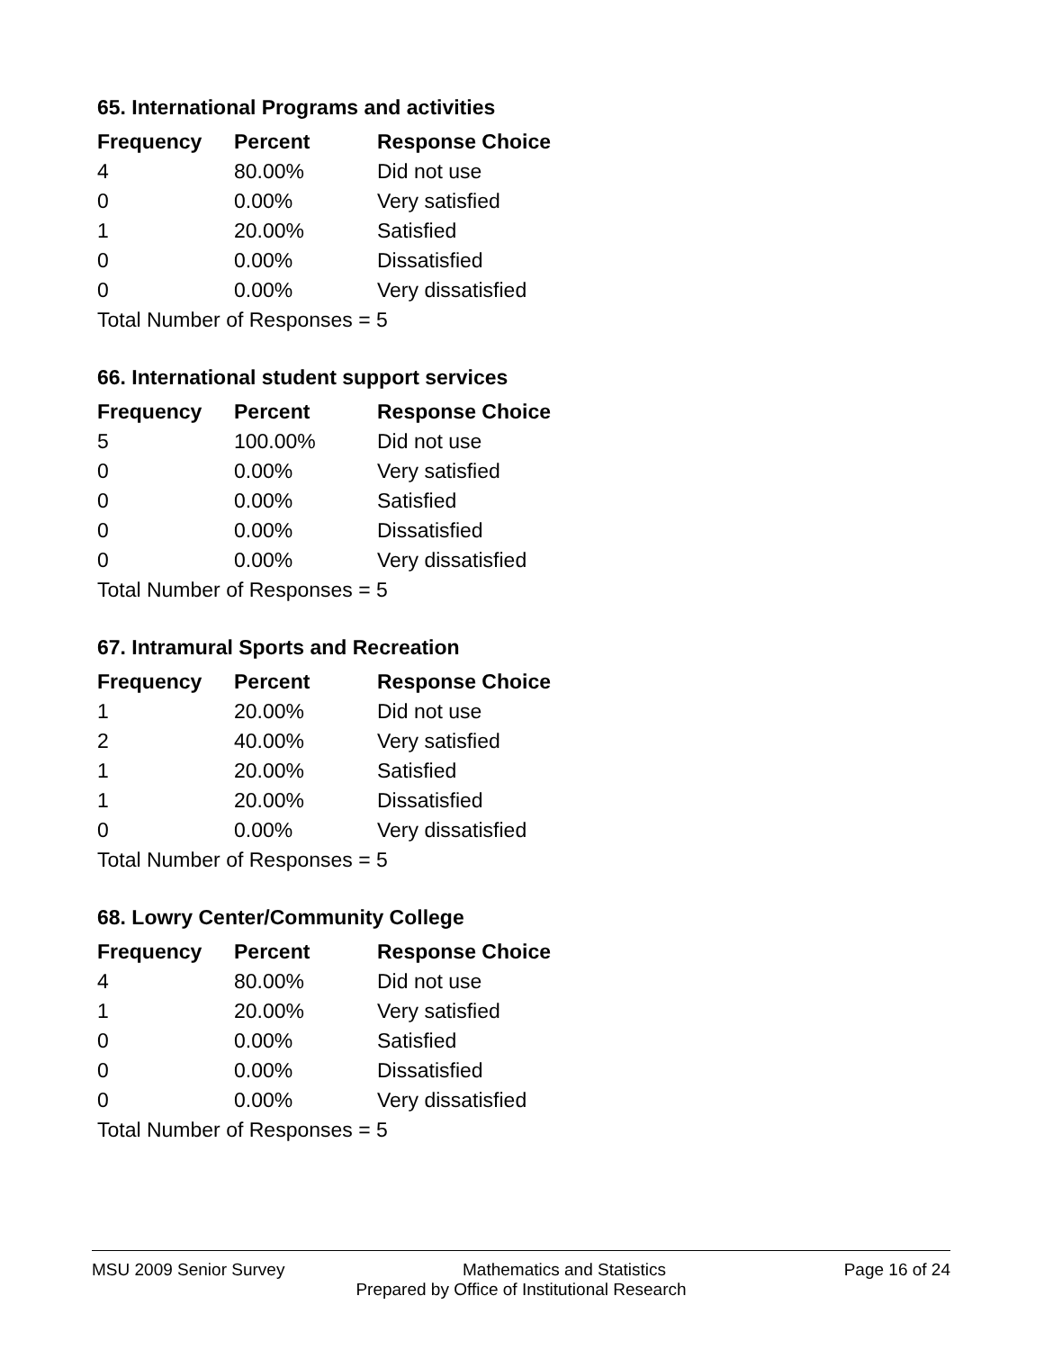65. International Programs and activities
| Frequency | Percent | Response Choice |
| --- | --- | --- |
| 4 | 80.00% | Did not use |
| 0 | 0.00% | Very satisfied |
| 1 | 20.00% | Satisfied |
| 0 | 0.00% | Dissatisfied |
| 0 | 0.00% | Very dissatisfied |
| Total Number of Responses = 5 | | |
66. International student support services
| Frequency | Percent | Response Choice |
| --- | --- | --- |
| 5 | 100.00% | Did not use |
| 0 | 0.00% | Very satisfied |
| 0 | 0.00% | Satisfied |
| 0 | 0.00% | Dissatisfied |
| 0 | 0.00% | Very dissatisfied |
| Total Number of Responses = 5 | | |
67. Intramural Sports and Recreation
| Frequency | Percent | Response Choice |
| --- | --- | --- |
| 1 | 20.00% | Did not use |
| 2 | 40.00% | Very satisfied |
| 1 | 20.00% | Satisfied |
| 1 | 20.00% | Dissatisfied |
| 0 | 0.00% | Very dissatisfied |
| Total Number of Responses = 5 | | |
68. Lowry Center/Community College
| Frequency | Percent | Response Choice |
| --- | --- | --- |
| 4 | 80.00% | Did not use |
| 1 | 20.00% | Very satisfied |
| 0 | 0.00% | Satisfied |
| 0 | 0.00% | Dissatisfied |
| 0 | 0.00% | Very dissatisfied |
| Total Number of Responses = 5 | | |
MSU 2009 Senior Survey Mathematics and Statistics Page 16 of 24
Prepared by Office of Institutional Research